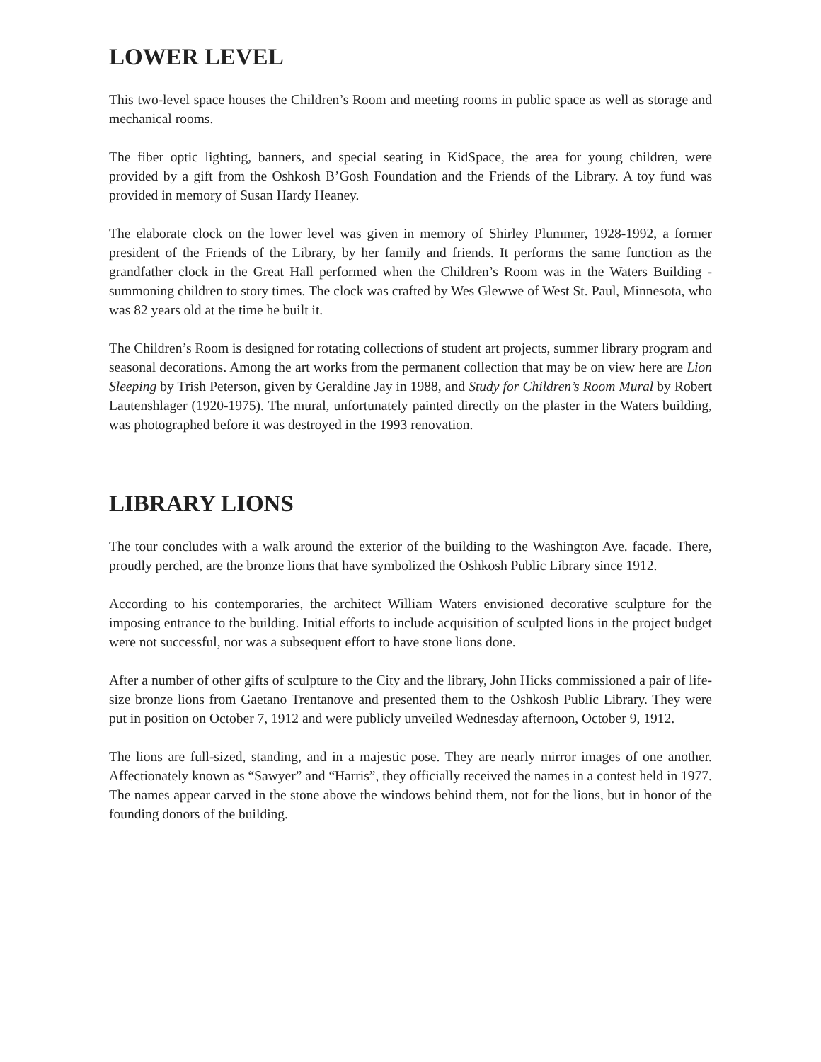LOWER LEVEL
This two-level space houses the Children’s Room and meeting rooms in public space as well as storage and mechanical rooms.
The fiber optic lighting, banners, and special seating in KidSpace, the area for young children, were provided by a gift from the Oshkosh B’Gosh Foundation and the Friends of the Library. A toy fund was provided in memory of Susan Hardy Heaney.
The elaborate clock on the lower level was given in memory of Shirley Plummer, 1928-1992, a former president of the Friends of the Library, by her family and friends. It performs the same function as the grandfather clock in the Great Hall performed when the Children’s Room was in the Waters Building - summoning children to story times. The clock was crafted by Wes Glewwe of West St. Paul, Minnesota, who was 82 years old at the time he built it.
The Children’s Room is designed for rotating collections of student art projects, summer library program and seasonal decorations. Among the art works from the permanent collection that may be on view here are Lion Sleeping by Trish Peterson, given by Geraldine Jay in 1988, and Study for Children’s Room Mural by Robert Lautenshlager (1920-1975). The mural, unfortunately painted directly on the plaster in the Waters building, was photographed before it was destroyed in the 1993 renovation.
LIBRARY LIONS
The tour concludes with a walk around the exterior of the building to the Washington Ave. facade. There, proudly perched, are the bronze lions that have symbolized the Oshkosh Public Library since 1912.
According to his contemporaries, the architect William Waters envisioned decorative sculpture for the imposing entrance to the building. Initial efforts to include acquisition of sculpted lions in the project budget were not successful, nor was a subsequent effort to have stone lions done.
After a number of other gifts of sculpture to the City and the library, John Hicks commissioned a pair of life-size bronze lions from Gaetano Trentanove and presented them to the Oshkosh Public Library. They were put in position on October 7, 1912 and were publicly unveiled Wednesday afternoon, October 9, 1912.
The lions are full-sized, standing, and in a majestic pose. They are nearly mirror images of one another. Affectionately known as “Sawyer” and “Harris”, they officially received the names in a contest held in 1977. The names appear carved in the stone above the windows behind them, not for the lions, but in honor of the founding donors of the building.